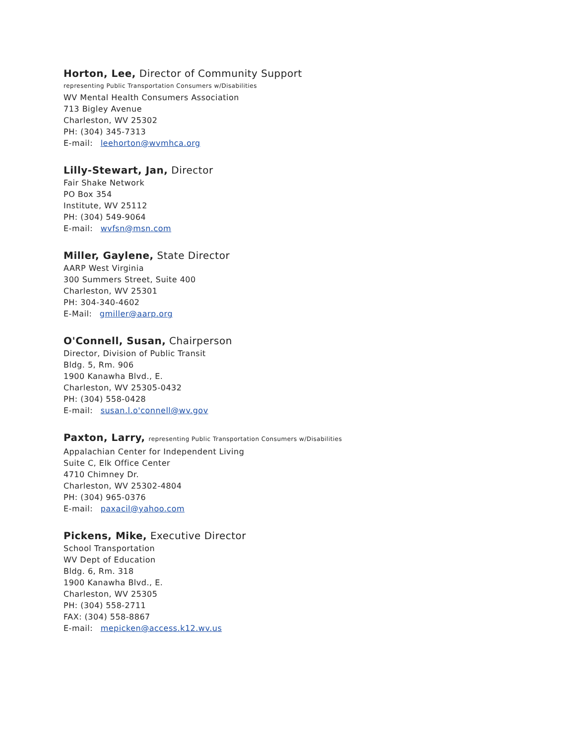Horton, Lee, Director of Community Support
representing Public Transportation Consumers w/Disabilities
WV Mental Health Consumers Association
713 Bigley Avenue
Charleston, WV 25302
PH: (304) 345-7313
E-mail: leehorton@wvmhca.org
Lilly-Stewart, Jan, Director
Fair Shake Network
PO Box 354
Institute, WV 25112
PH: (304) 549-9064
E-mail: wvfsn@msn.com
Miller, Gaylene, State Director
AARP West Virginia
300 Summers Street, Suite 400
Charleston, WV 25301
PH: 304-340-4602
E-Mail: gmiller@aarp.org
O'Connell, Susan, Chairperson
Director, Division of Public Transit
Bldg. 5, Rm. 906
1900 Kanawha Blvd., E.
Charleston, WV 25305-0432
PH: (304) 558-0428
E-mail: susan.l.o'connell@wv.gov
Paxton, Larry, representing Public Transportation Consumers w/Disabilities
Appalachian Center for Independent Living
Suite C, Elk Office Center
4710 Chimney Dr.
Charleston, WV 25302-4804
PH: (304) 965-0376
E-mail: paxacil@yahoo.com
Pickens, Mike, Executive Director
School Transportation
WV Dept of Education
Bldg. 6, Rm. 318
1900 Kanawha Blvd., E.
Charleston, WV 25305
PH: (304) 558-2711
FAX: (304) 558-8867
E-mail: mepicken@access.k12.wv.us